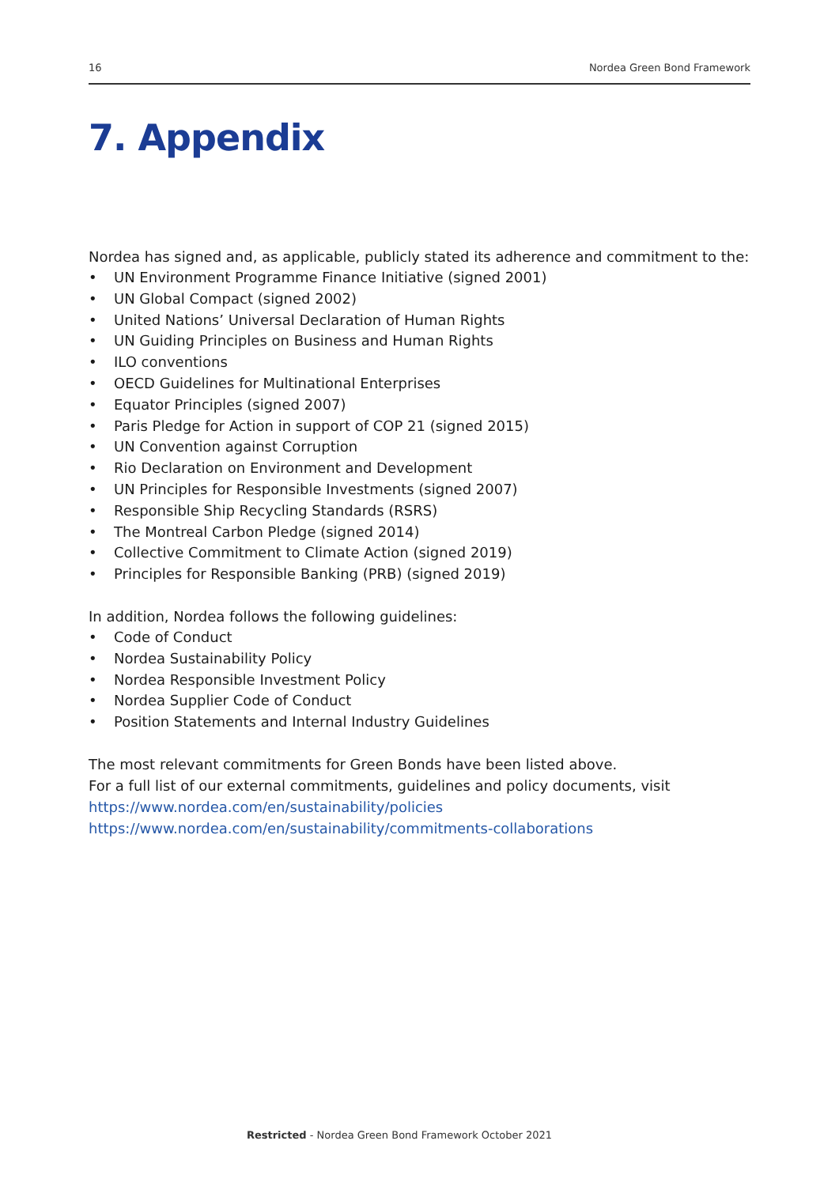16 Nordea Green Bond Framework
7. Appendix
Nordea has signed and, as applicable, publicly stated its adherence and commitment to the:
• UN Environment Programme Finance Initiative (signed 2001)
• UN Global Compact (signed 2002)
• United Nations’ Universal Declaration of Human Rights
• UN Guiding Principles on Business and Human Rights
• ILO conventions
• OECD Guidelines for Multinational Enterprises
• Equator Principles (signed 2007)
• Paris Pledge for Action in support of COP 21 (signed 2015)
• UN Convention against Corruption
• Rio Declaration on Environment and Development
• UN Principles for Responsible Investments (signed 2007)
• Responsible Ship Recycling Standards (RSRS)
• The Montreal Carbon Pledge (signed 2014)
• Collective Commitment to Climate Action (signed 2019)
• Principles for Responsible Banking (PRB) (signed 2019)
In addition, Nordea follows the following guidelines:
• Code of Conduct
• Nordea Sustainability Policy
• Nordea Responsible Investment Policy
• Nordea Supplier Code of Conduct
• Position Statements and Internal Industry Guidelines
The most relevant commitments for Green Bonds have been listed above.
For a full list of our external commitments, guidelines and policy documents, visit
https://www.nordea.com/en/sustainability/policies
https://www.nordea.com/en/sustainability/commitments-collaborations
Restricted - Nordea Green Bond Framework October 2021